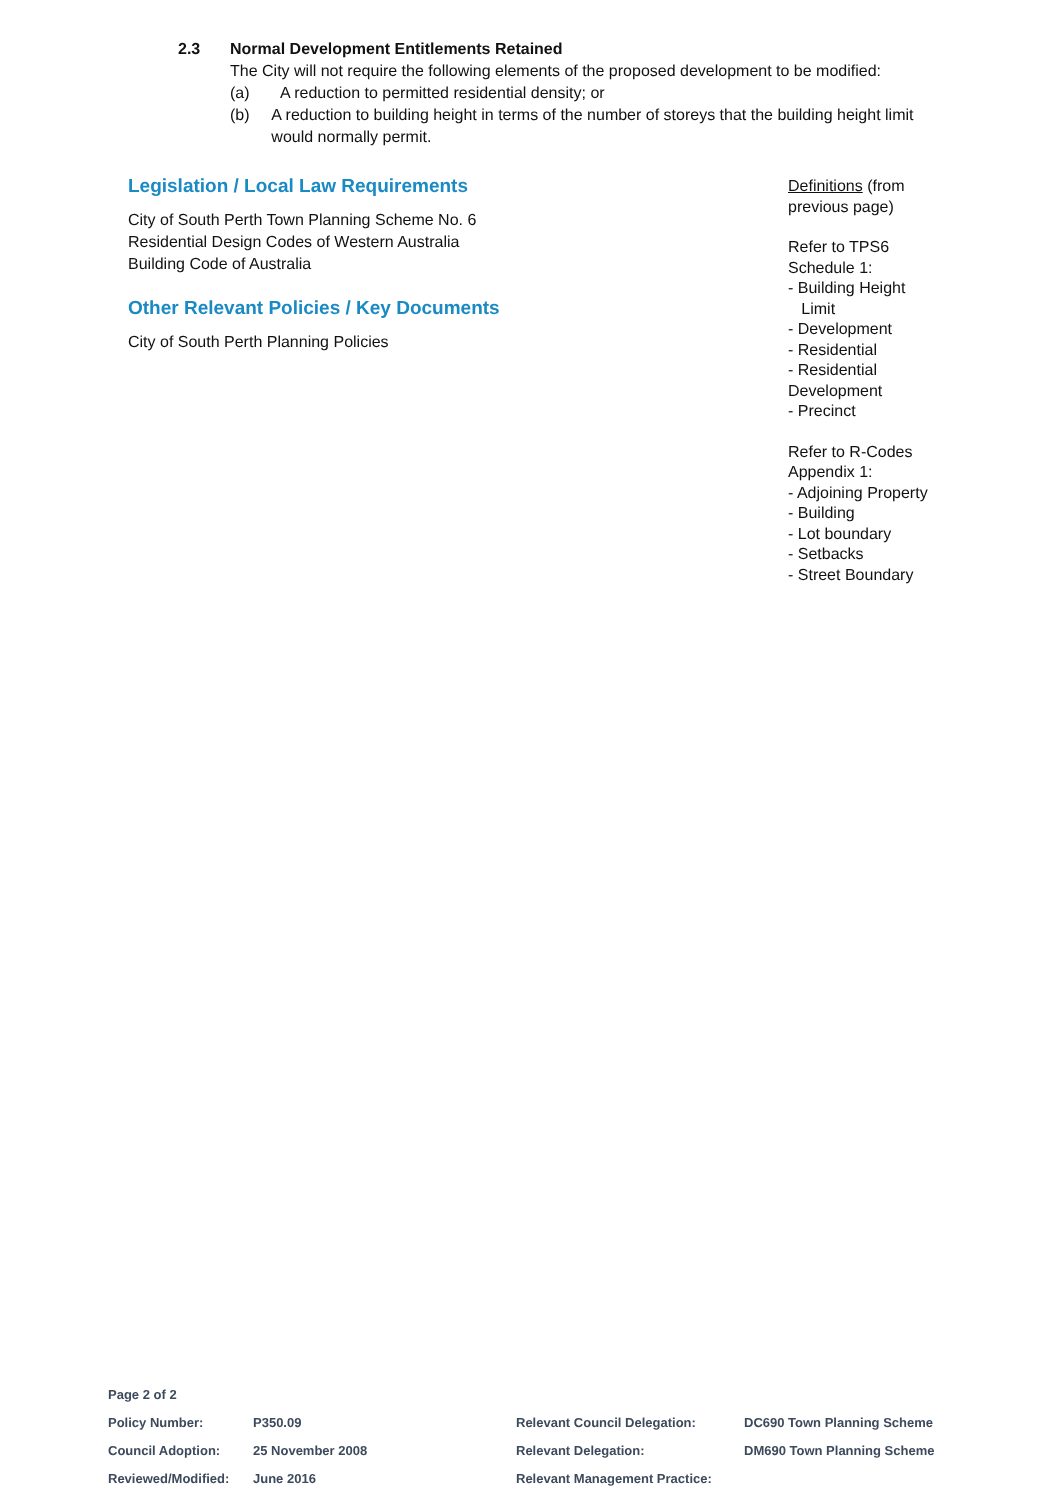2.3 Normal Development Entitlements Retained
The City will not require the following elements of the proposed development to be modified:
(a) A reduction to permitted residential density; or
(b) A reduction to building height in terms of the number of storeys that the building height limit would normally permit.
Legislation / Local Law Requirements
City of South Perth Town Planning Scheme No. 6
Residential Design Codes of Western Australia
Building Code of Australia
Other Relevant Policies / Key Documents
City of South Perth Planning Policies
Definitions (from previous page)
Refer to TPS6 Schedule 1:
- Building Height
Limit
- Development
- Residential
- Residential Development
- Precinct
Refer to R-Codes Appendix 1:
- Adjoining Property
- Building
- Lot boundary
- Setbacks
- Street Boundary
| Page 2 of 2 | | | |
| Policy Number: | P350.09 | Relevant Council Delegation: | DC690 Town Planning Scheme |
| Council Adoption: | 25 November 2008 | Relevant Delegation: | DM690 Town Planning Scheme |
| Reviewed/Modified: | June 2016 | Relevant Management Practice: | |